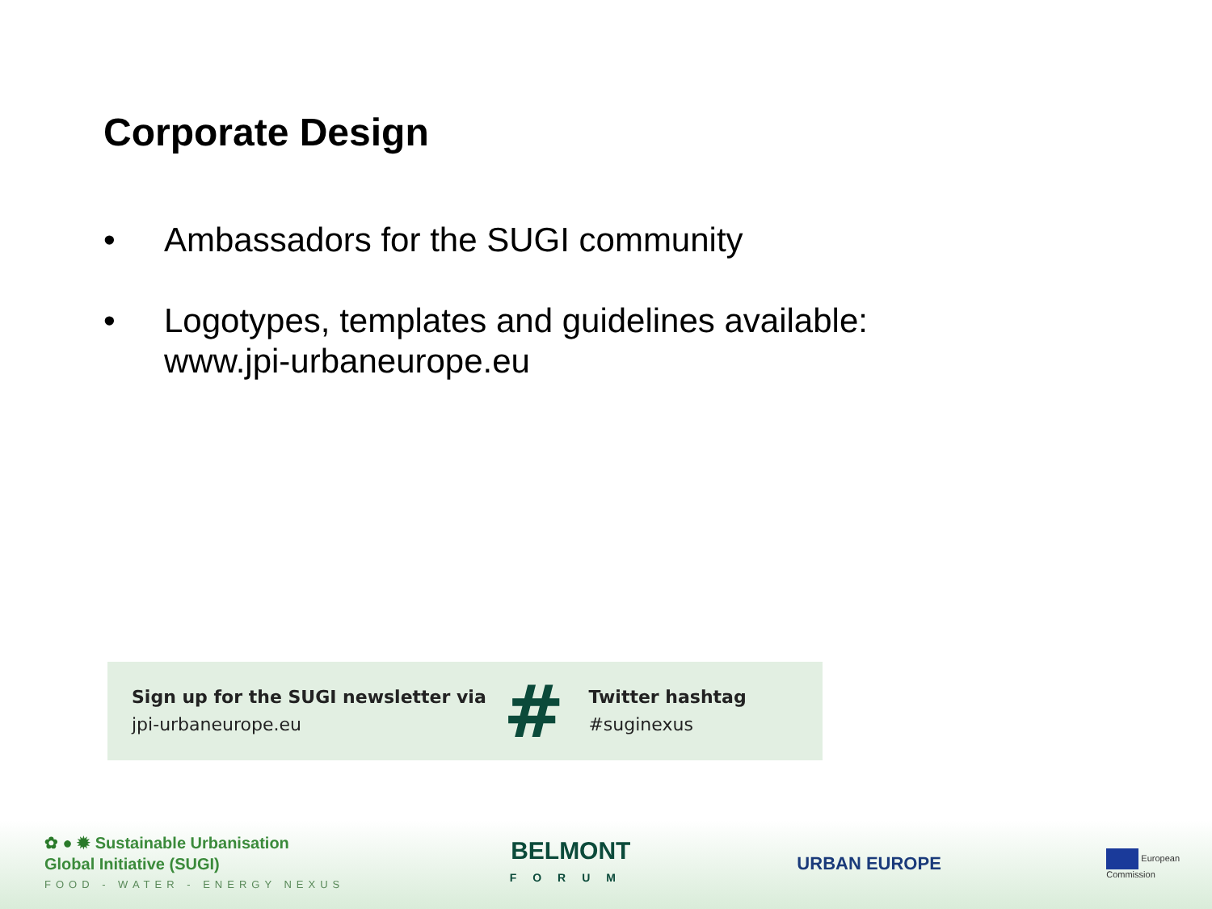Corporate Design
• Ambassadors for the SUGI community
• Logotypes, templates and guidelines available: www.jpi-urbaneurope.eu
Sign up for the SUGI newsletter via
jpi-urbaneurope.eu
#
Twitter hashtag
#suginexus
✿ ● ✹ Sustainable Urbanisation
Global Initiative (SUGI)
FOOD - WATER - ENERGY NEXUS
BELMONT
FORUM
URBAN EUROPE
European
Commission